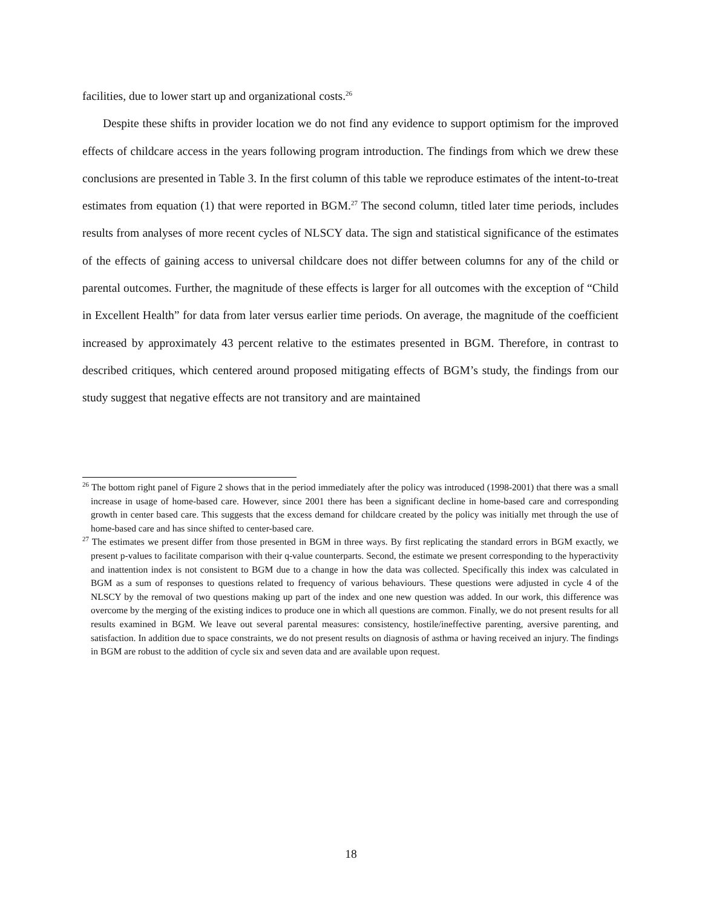facilities, due to lower start up and organizational costs.<sup>26</sup>
Despite these shifts in provider location we do not find any evidence to support optimism for the improved effects of childcare access in the years following program introduction. The findings from which we drew these conclusions are presented in Table 3. In the first column of this table we reproduce estimates of the intent-to-treat estimates from equation (1) that were reported in BGM.<sup>27</sup> The second column, titled later time periods, includes results from analyses of more recent cycles of NLSCY data. The sign and statistical significance of the estimates of the effects of gaining access to universal childcare does not differ between columns for any of the child or parental outcomes. Further, the magnitude of these effects is larger for all outcomes with the exception of “Child in Excellent Health” for data from later versus earlier time periods. On average, the magnitude of the coefficient increased by approximately 43 percent relative to the estimates presented in BGM. Therefore, in contrast to described critiques, which centered around proposed mitigating effects of BGM’s study, the findings from our study suggest that negative effects are not transitory and are maintained
<sup>26</sup> The bottom right panel of Figure 2 shows that in the period immediately after the policy was introduced (1998-2001) that there was a small increase in usage of home-based care. However, since 2001 there has been a significant decline in home-based care and corresponding growth in center based care. This suggests that the excess demand for childcare created by the policy was initially met through the use of home-based care and has since shifted to center-based care.
<sup>27</sup> The estimates we present differ from those presented in BGM in three ways. By first replicating the standard errors in BGM exactly, we present p-values to facilitate comparison with their q-value counterparts. Second, the estimate we present corresponding to the hyperactivity and inattention index is not consistent to BGM due to a change in how the data was collected. Specifically this index was calculated in BGM as a sum of responses to questions related to frequency of various behaviours. These questions were adjusted in cycle 4 of the NLSCY by the removal of two questions making up part of the index and one new question was added. In our work, this difference was overcome by the merging of the existing indices to produce one in which all questions are common. Finally, we do not present results for all results examined in BGM. We leave out several parental measures: consistency, hostile/ineffective parenting, aversive parenting, and satisfaction. In addition due to space constraints, we do not present results on diagnosis of asthma or having received an injury. The findings in BGM are robust to the addition of cycle six and seven data and are available upon request.
18